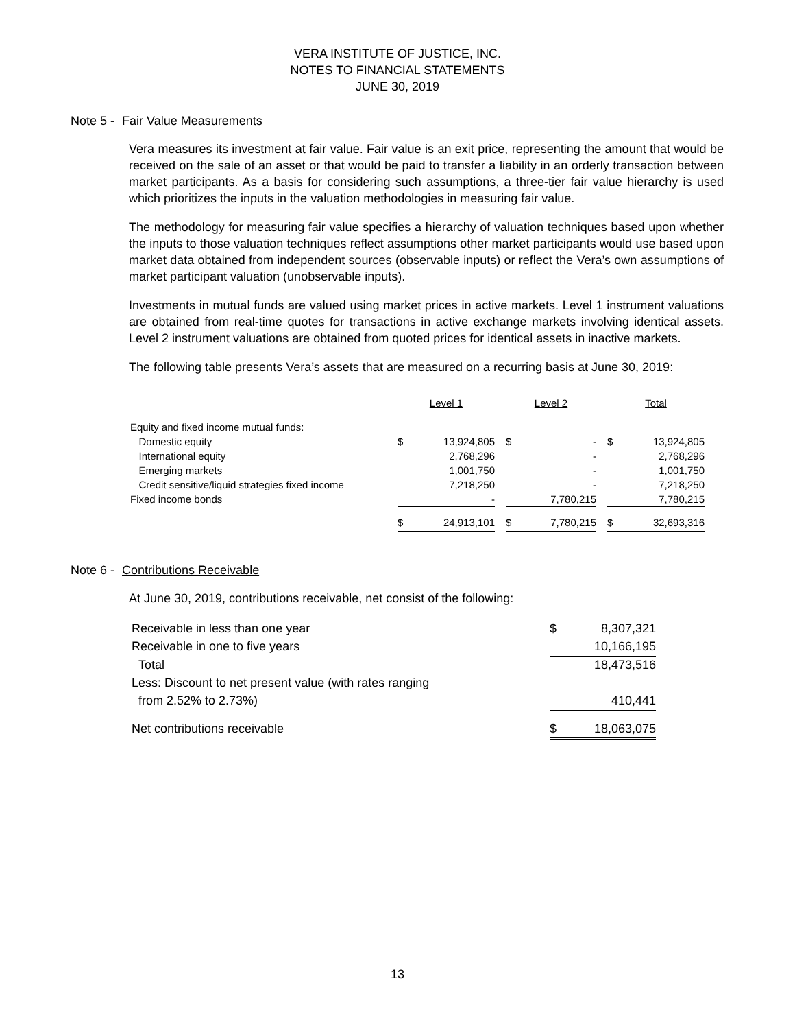VERA INSTITUTE OF JUSTICE, INC.
NOTES TO FINANCIAL STATEMENTS
JUNE 30, 2019
Note 5 - Fair Value Measurements
Vera measures its investment at fair value. Fair value is an exit price, representing the amount that would be received on the sale of an asset or that would be paid to transfer a liability in an orderly transaction between market participants. As a basis for considering such assumptions, a three-tier fair value hierarchy is used which prioritizes the inputs in the valuation methodologies in measuring fair value.
The methodology for measuring fair value specifies a hierarchy of valuation techniques based upon whether the inputs to those valuation techniques reflect assumptions other market participants would use based upon market data obtained from independent sources (observable inputs) or reflect the Vera’s own assumptions of market participant valuation (unobservable inputs).
Investments in mutual funds are valued using market prices in active markets. Level 1 instrument valuations are obtained from real-time quotes for transactions in active exchange markets involving identical assets. Level 2 instrument valuations are obtained from quoted prices for identical assets in inactive markets.
The following table presents Vera’s assets that are measured on a recurring basis at June 30, 2019:
| | Level 1 | | | Level 2 | | | Total | |
| Equity and fixed income mutual funds: | | | | | | | | |
| Domestic equity | $ | 13,924,805 | | $ | - | | $ | 13,924,805 |
| International equity | | 2,768,296 | | | - | | | 2,768,296 |
| Emerging markets | | 1,001,750 | | | - | | | 1,001,750 |
| Credit sensitive/liquid strategies fixed income | | 7,218,250 | | | - | | | 7,218,250 |
| Fixed income bonds | | - | | | 7,780,215 | | | 7,780,215 |
| | $ | 24,913,101 | | $ | 7,780,215 | | $ | 32,693,316 |
Note 6 - Contributions Receivable
At June 30, 2019, contributions receivable, net consist of the following:
| Receivable in less than one year | $ | 8,307,321 |
| Receivable in one to five years | | 10,166,195 |
| Total | | 18,473,516 |
| Less: Discount to net present value (with rates ranging | | |
| from 2.52% to 2.73%) | | 410,441 |
| Net contributions receivable | $ | 18,063,075 |
13